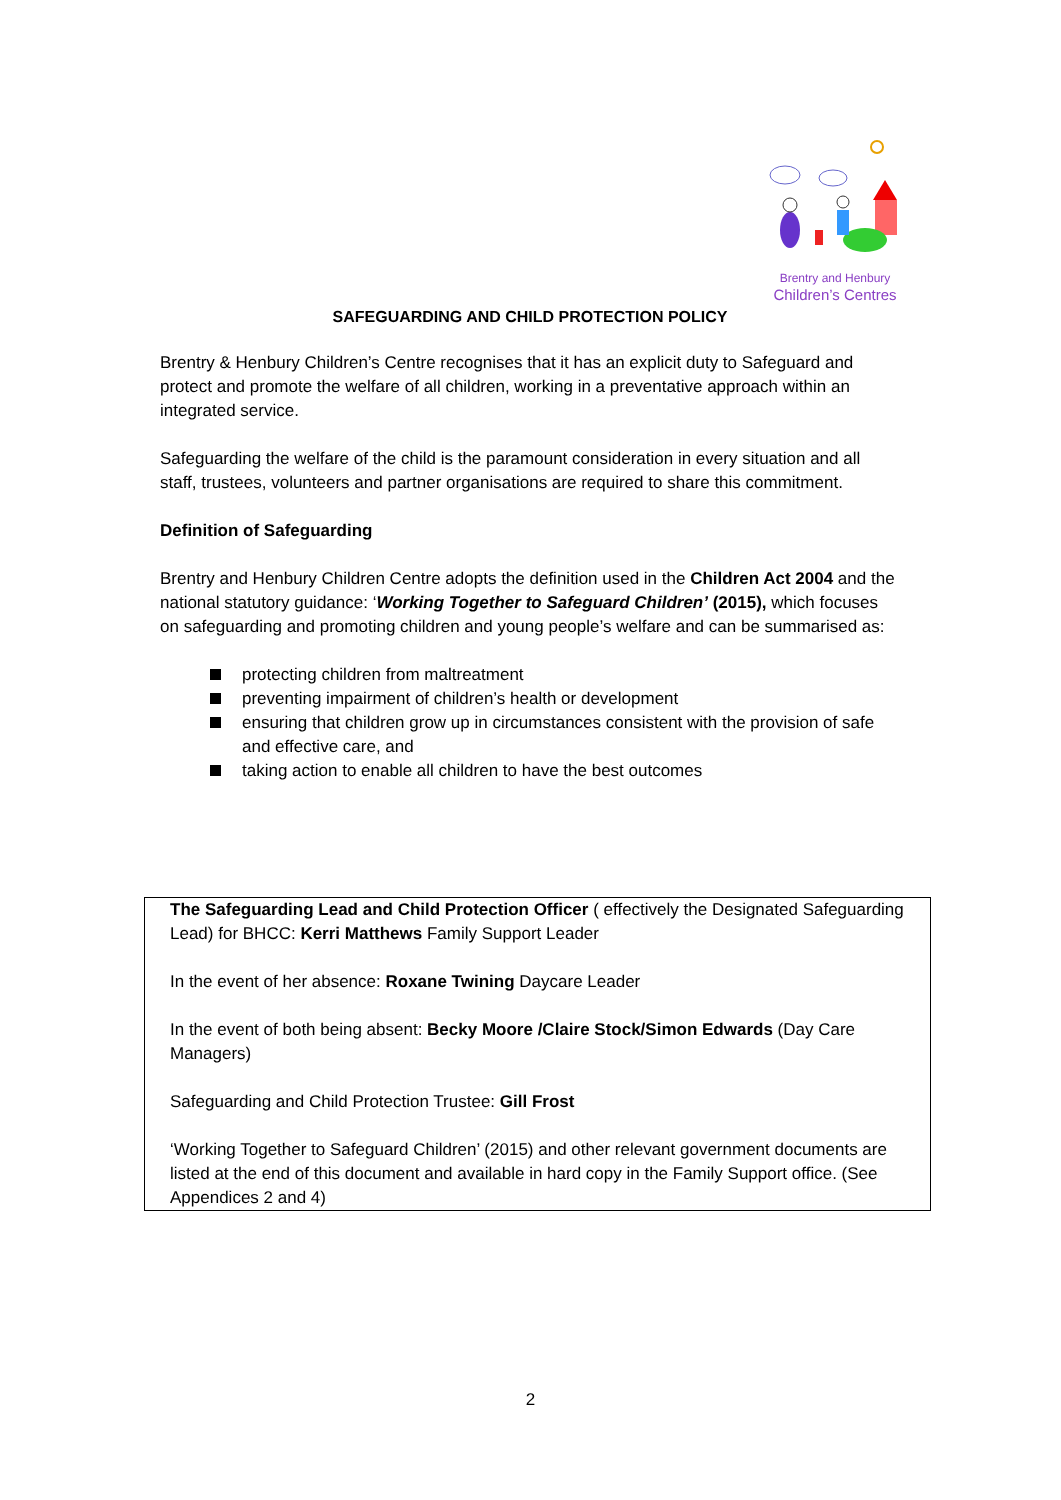Brentry and Henbury
Children’s Centres
SAFEGUARDING AND CHILD PROTECTION POLICY
Brentry & Henbury Children’s Centre recognises that it has an explicit duty to Safeguard and protect and promote the welfare of all children, working in a preventative approach within an integrated service.
Safeguarding the welfare of the child is the paramount consideration in every situation and all staff, trustees, volunteers and partner organisations are required to share this commitment.
Definition of Safeguarding
Brentry and Henbury Children Centre adopts the definition used in the Children Act 2004 and the national statutory guidance: ‘Working Together to Safeguard Children’ (2015), which focuses on safeguarding and promoting children and young people’s welfare and can be summarised as:
protecting children from maltreatment
preventing impairment of children’s health or development
ensuring that children grow up in circumstances consistent with the provision of safe and effective care, and
taking action to enable all children to have the best outcomes
The Safeguarding Lead and Child Protection Officer ( effectively the Designated Safeguarding Lead) for BHCC: Kerri Matthews Family Support Leader
In the event of her absence: Roxane Twining Daycare Leader
In the event of both being absent: Becky Moore /Claire Stock/Simon Edwards (Day Care Managers)
Safeguarding and Child Protection Trustee: Gill Frost
‘Working Together to Safeguard Children’ (2015) and other relevant government documents are listed at the end of this document and available in hard copy in the Family Support office. (See Appendices 2 and 4)
2